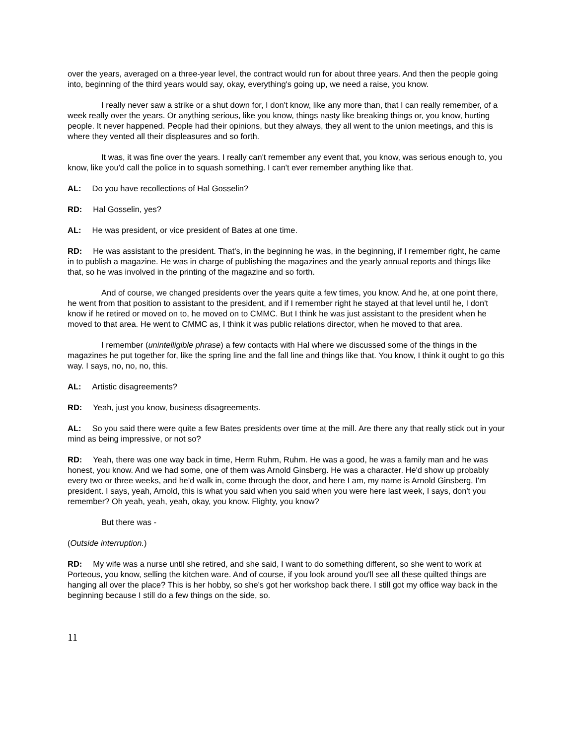over the years, averaged on a three-year level, the contract would run for about three years. And then the people going into, beginning of the third years would say, okay, everything's going up, we need a raise, you know.
I really never saw a strike or a shut down for, I don't know, like any more than, that I can really remember, of a week really over the years. Or anything serious, like you know, things nasty like breaking things or, you know, hurting people. It never happened. People had their opinions, but they always, they all went to the union meetings, and this is where they vented all their displeasures and so forth.
It was, it was fine over the years. I really can't remember any event that, you know, was serious enough to, you know, like you'd call the police in to squash something. I can't ever remember anything like that.
AL: Do you have recollections of Hal Gosselin?
RD: Hal Gosselin, yes?
AL: He was president, or vice president of Bates at one time.
RD: He was assistant to the president. That's, in the beginning he was, in the beginning, if I remember right, he came in to publish a magazine. He was in charge of publishing the magazines and the yearly annual reports and things like that, so he was involved in the printing of the magazine and so forth.
And of course, we changed presidents over the years quite a few times, you know. And he, at one point there, he went from that position to assistant to the president, and if I remember right he stayed at that level until he, I don't know if he retired or moved on to, he moved on to CMMC. But I think he was just assistant to the president when he moved to that area. He went to CMMC as, I think it was public relations director, when he moved to that area.
I remember (unintelligible phrase) a few contacts with Hal where we discussed some of the things in the magazines he put together for, like the spring line and the fall line and things like that. You know, I think it ought to go this way. I says, no, no, no, this.
AL: Artistic disagreements?
RD: Yeah, just you know, business disagreements.
AL: So you said there were quite a few Bates presidents over time at the mill. Are there any that really stick out in your mind as being impressive, or not so?
RD: Yeah, there was one way back in time, Herm Ruhm, Ruhm. He was a good, he was a family man and he was honest, you know. And we had some, one of them was Arnold Ginsberg. He was a character. He'd show up probably every two or three weeks, and he'd walk in, come through the door, and here I am, my name is Arnold Ginsberg, I'm president. I says, yeah, Arnold, this is what you said when you said when you were here last week, I says, don't you remember? Oh yeah, yeah, yeah, okay, you know. Flighty, you know?
But there was -
(Outside interruption.)
RD: My wife was a nurse until she retired, and she said, I want to do something different, so she went to work at Porteous, you know, selling the kitchen ware. And of course, if you look around you'll see all these quilted things are hanging all over the place? This is her hobby, so she's got her workshop back there. I still got my office way back in the beginning because I still do a few things on the side, so.
11